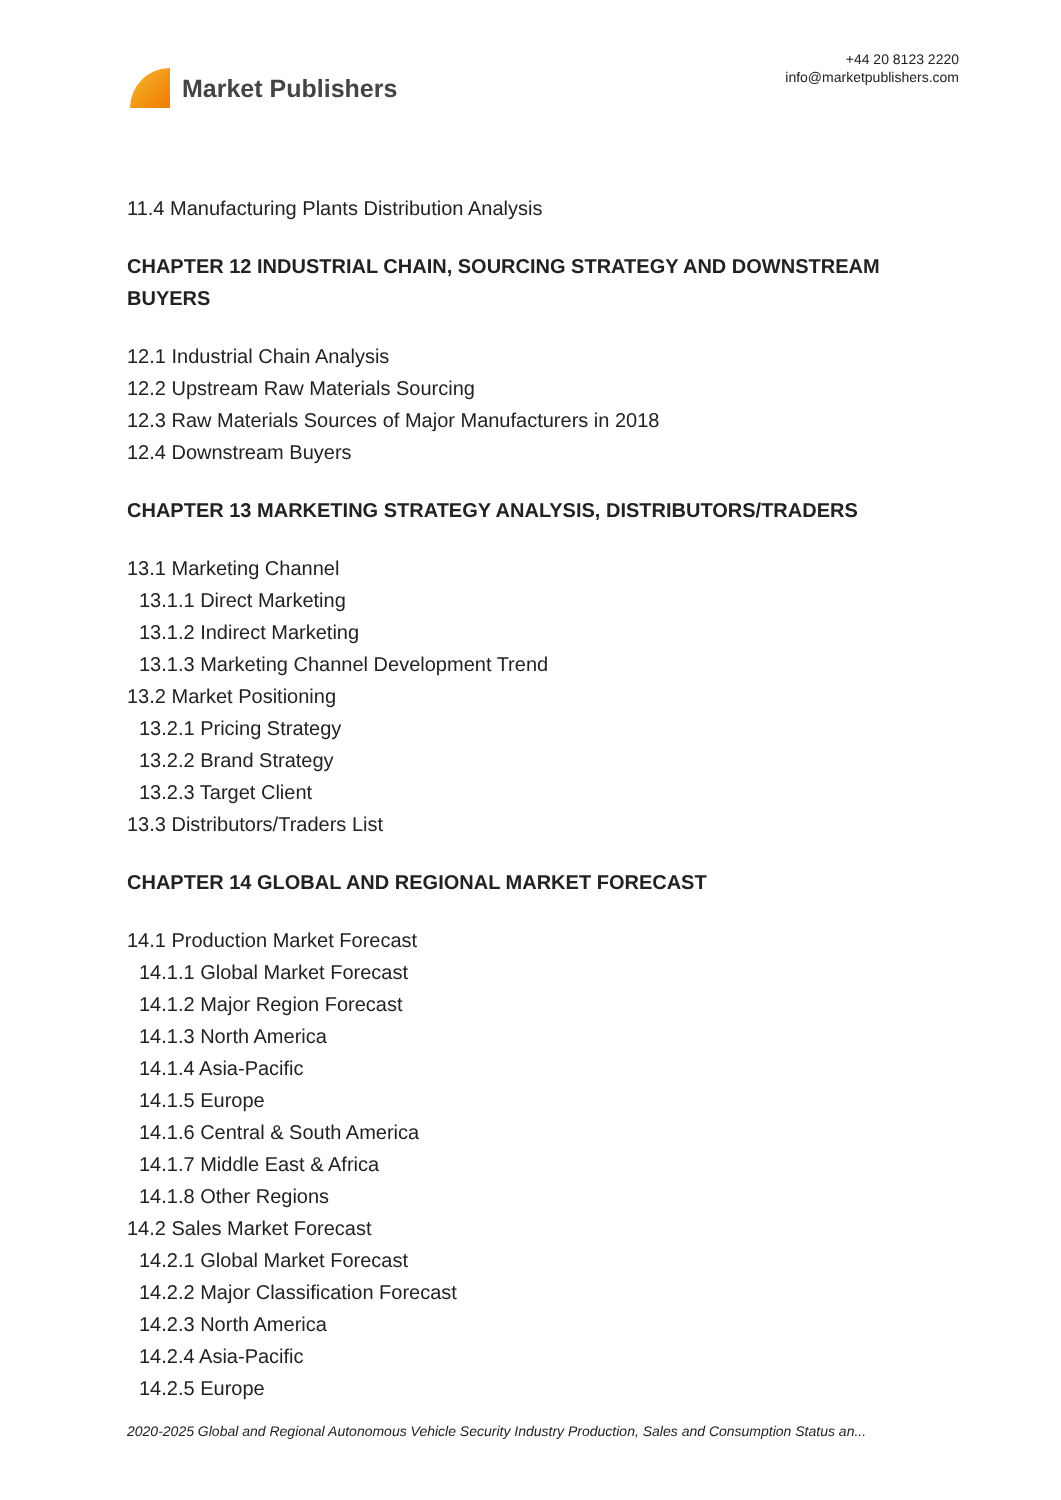Market Publishers
+44 20 8123 2220
info@marketpublishers.com
11.4 Manufacturing Plants Distribution Analysis
CHAPTER 12 INDUSTRIAL CHAIN, SOURCING STRATEGY AND DOWNSTREAM BUYERS
12.1 Industrial Chain Analysis
12.2 Upstream Raw Materials Sourcing
12.3 Raw Materials Sources of Major Manufacturers in 2018
12.4 Downstream Buyers
CHAPTER 13 MARKETING STRATEGY ANALYSIS, DISTRIBUTORS/TRADERS
13.1 Marketing Channel
13.1.1 Direct Marketing
13.1.2 Indirect Marketing
13.1.3 Marketing Channel Development Trend
13.2 Market Positioning
13.2.1 Pricing Strategy
13.2.2 Brand Strategy
13.2.3 Target Client
13.3 Distributors/Traders List
CHAPTER 14 GLOBAL AND REGIONAL MARKET FORECAST
14.1 Production Market Forecast
14.1.1 Global Market Forecast
14.1.2 Major Region Forecast
14.1.3 North America
14.1.4 Asia-Pacific
14.1.5 Europe
14.1.6 Central & South America
14.1.7 Middle East & Africa
14.1.8 Other Regions
14.2 Sales Market Forecast
14.2.1 Global Market Forecast
14.2.2 Major Classification Forecast
14.2.3 North America
14.2.4 Asia-Pacific
14.2.5 Europe
2020-2025 Global and Regional Autonomous Vehicle Security Industry Production, Sales and Consumption Status an...